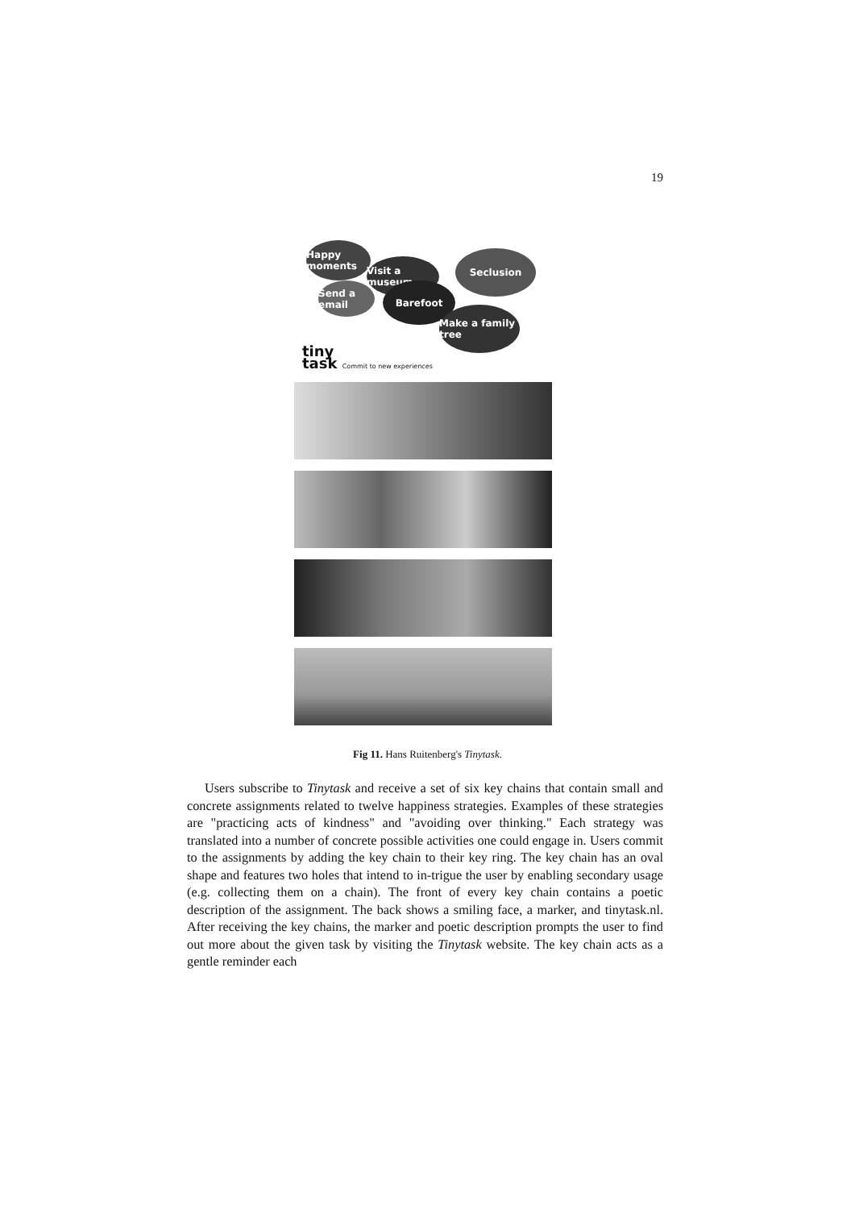19
Happy moments
Visit a museum
Seclusion
Barefoot
Make a family tree
Send a email
tiny
task Commit to new experiences
Fig 11. Hans Ruitenberg's Tinytask.
Users subscribe to Tinytask and receive a set of six key chains that contain small and concrete assignments related to twelve happiness strategies. Examples of these strategies are "practicing acts of kindness" and "avoiding over thinking." Each strategy was translated into a number of concrete possible activities one could engage in. Users commit to the assignments by adding the key chain to their key ring. The key chain has an oval shape and features two holes that intend to in-trigue the user by enabling secondary usage (e.g. collecting them on a chain). The front of every key chain contains a poetic description of the assignment. The back shows a smiling face, a marker, and tinytask.nl. After receiving the key chains, the marker and poetic description prompts the user to find out more about the given task by visiting the Tinytask website. The key chain acts as a gentle reminder each